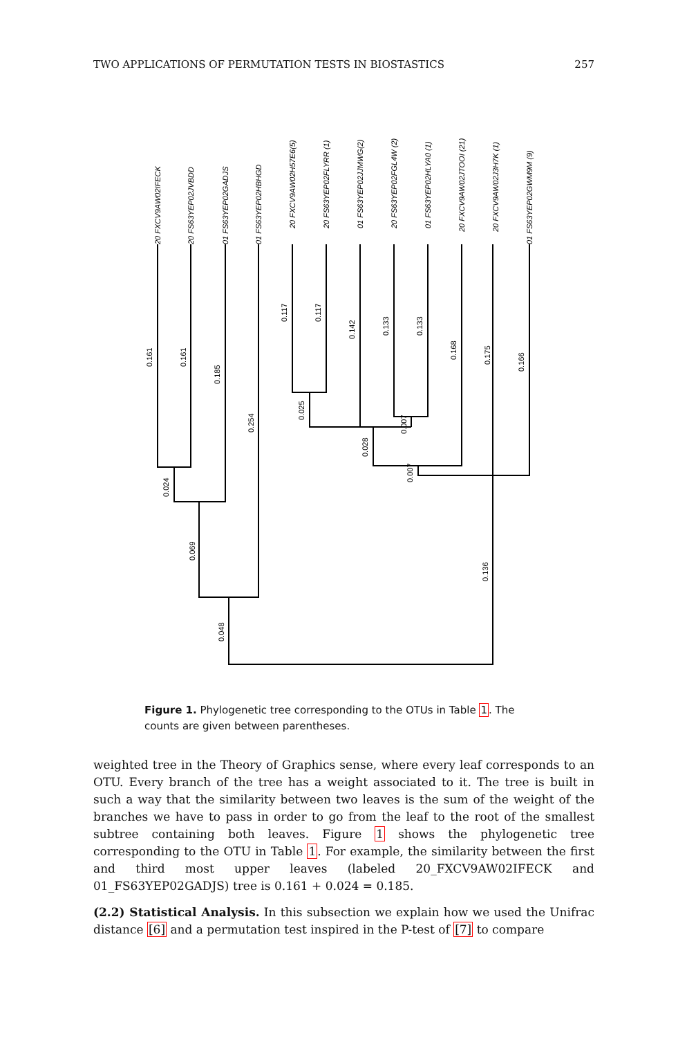TWO APPLICATIONS OF PERMUTATION TESTS IN BIOSTASTICS 257
20 FXCV9AW02IFECK
20 FS63YEP02JVBDD
01 FS63YEP02GADJS
01 FS63YEP02HBHGD
20 FXCV9AW02H57E6(5)
20 FS63YEP02FLYRR (1)
01 FS63YEP02JJMWG(2)
20 FS63YEP02FGL4W (2)
01 FS63YEP02HLYA0 (1)
20 FXCV9AW02JTOOI (21)
20 FXCV9AW02J3H7K (1)
01 FS63YEP02GWM9M (9)
0.161
0.161
0.185
0.254
0.117
0.117
0.142
0.133
0.133
0.168
0.175
0.166
0.024
0.069
0.048
0.025
0.028
0.007
0.007
0.136
Figure 1. Phylogenetic tree corresponding to the OTUs in Table 1. The counts are given between parentheses.
weighted tree in the Theory of Graphics sense, where every leaf corresponds to an OTU. Every branch of the tree has a weight associated to it. The tree is built in such a way that the similarity between two leaves is the sum of the weight of the branches we have to pass in order to go from the leaf to the root of the smallest subtree containing both leaves. Figure 1 shows the phylogenetic tree corresponding to the OTU in Table 1. For example, the similarity between the first and third most upper leaves (labeled 20_FXCV9AW02IFECK and 01_FS63YEP02GADJS) tree is 0.161 + 0.024 = 0.185.
(2.2) Statistical Analysis. In this subsection we explain how we used the Unifrac distance [6] and a permutation test inspired in the P-test of [7] to compare